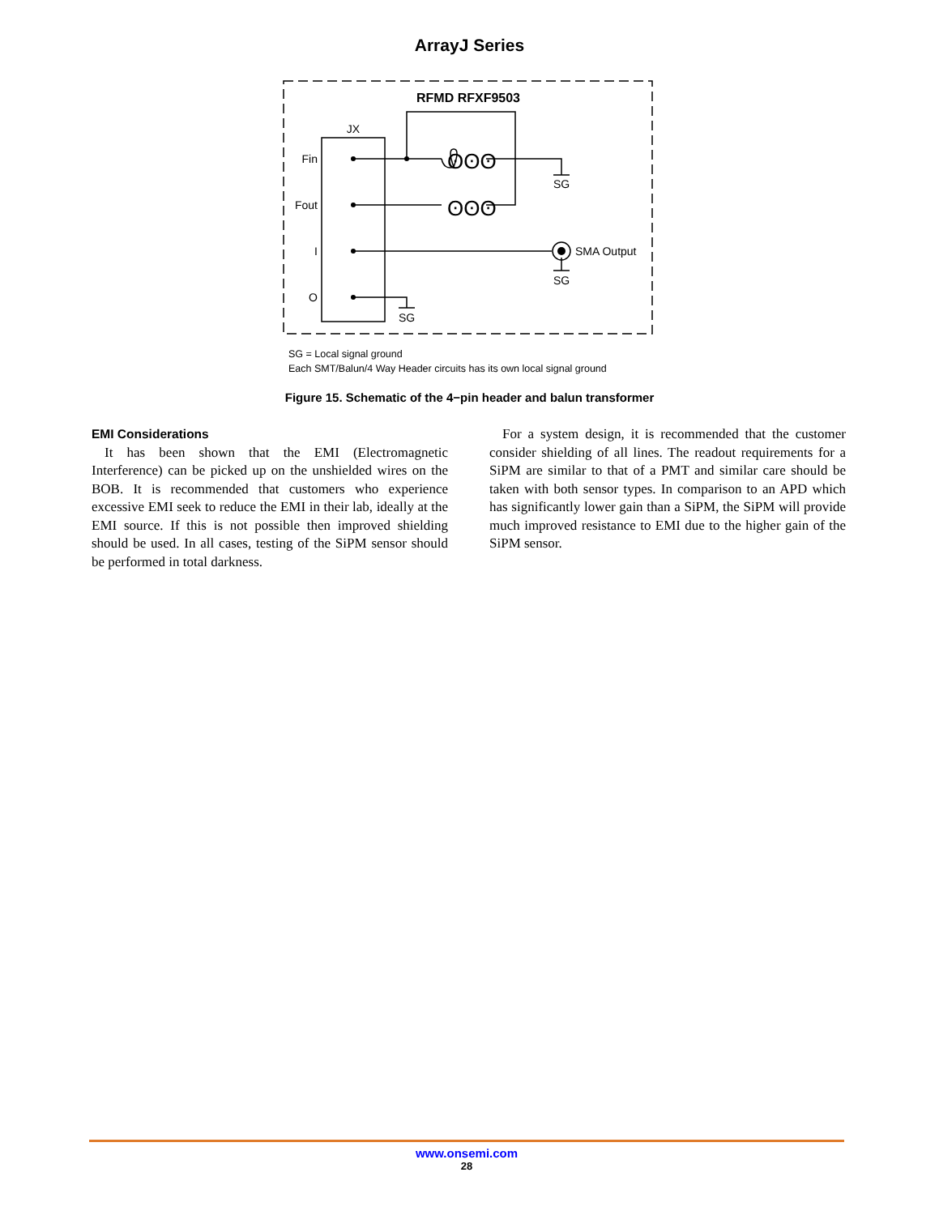ArrayJ Series
RFMD RFXF9503
JX
Fin
Fout
I
O
ʘʘʘ
ʘʘʘ
SG
SMA Output
SG
SG
SG = Local signal ground
Each SMT/Balun/4 Way Header circuits has its own local signal ground
Figure 15. Schematic of the 4−pin header and balun transformer
EMI Considerations
It has been shown that the EMI (Electromagnetic Interference) can be picked up on the unshielded wires on the BOB. It is recommended that customers who experience excessive EMI seek to reduce the EMI in their lab, ideally at the EMI source. If this is not possible then improved shielding should be used. In all cases, testing of the SiPM sensor should be performed in total darkness.
For a system design, it is recommended that the customer consider shielding of all lines. The readout requirements for a SiPM are similar to that of a PMT and similar care should be taken with both sensor types. In comparison to an APD which has significantly lower gain than a SiPM, the SiPM will provide much improved resistance to EMI due to the higher gain of the SiPM sensor.
www.onsemi.com
28